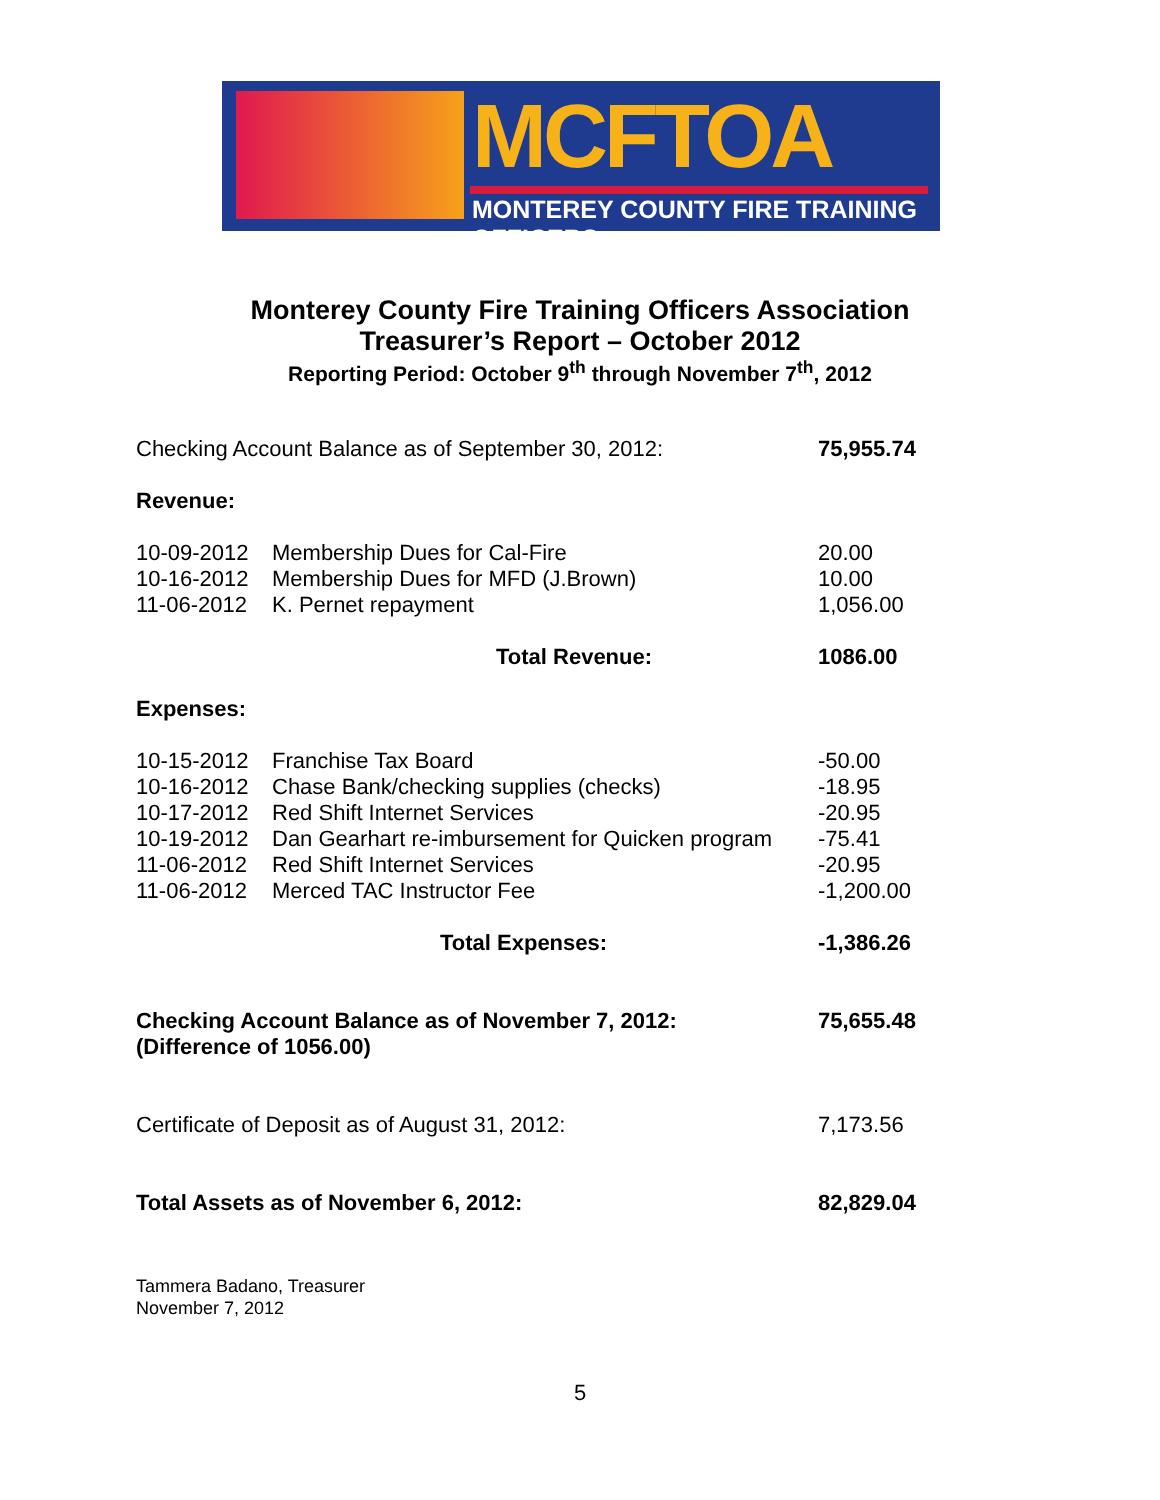MCFTOA
MONTEREY COUNTY FIRE TRAINING OFFICERS
Monterey County Fire Training Officers Association
Treasurer’s Report – October 2012
Reporting Period: October 9<sup>th</sup> through November 7<sup>th</sup>, 2012
| Checking Account Balance as of September 30, 2012: | | 75,955.74 |
| Revenue: | | |
| 10-09-2012 | Membership Dues for Cal-Fire | 20.00 |
| 10-16-2012 | Membership Dues for MFD (J.Brown) | 10.00 |
| 11-06-2012 | K. Pernet repayment | 1,056.00 |
| | Total Revenue: | 1086.00 |
| Expenses: | | |
| 10-15-2012 | Franchise Tax Board | -50.00 |
| 10-16-2012 | Chase Bank/checking supplies (checks) | -18.95 |
| 10-17-2012 | Red Shift Internet Services | -20.95 |
| 10-19-2012 | Dan Gearhart re-imbursement for Quicken program | -75.41 |
| 11-06-2012 | Red Shift Internet Services | -20.95 |
| 11-06-2012 | Merced TAC Instructor Fee | -1,200.00 |
| | Total Expenses: | -1,386.26 |
| Checking Account Balance as of November 7, 2012: (Difference of 1056.00) | | 75,655.48 |
| Certificate of Deposit as of August 31, 2012: | | 7,173.56 |
| Total Assets as of November 6, 2012: | | 82,829.04 |
Tammera Badano, Treasurer
November 7, 2012
5